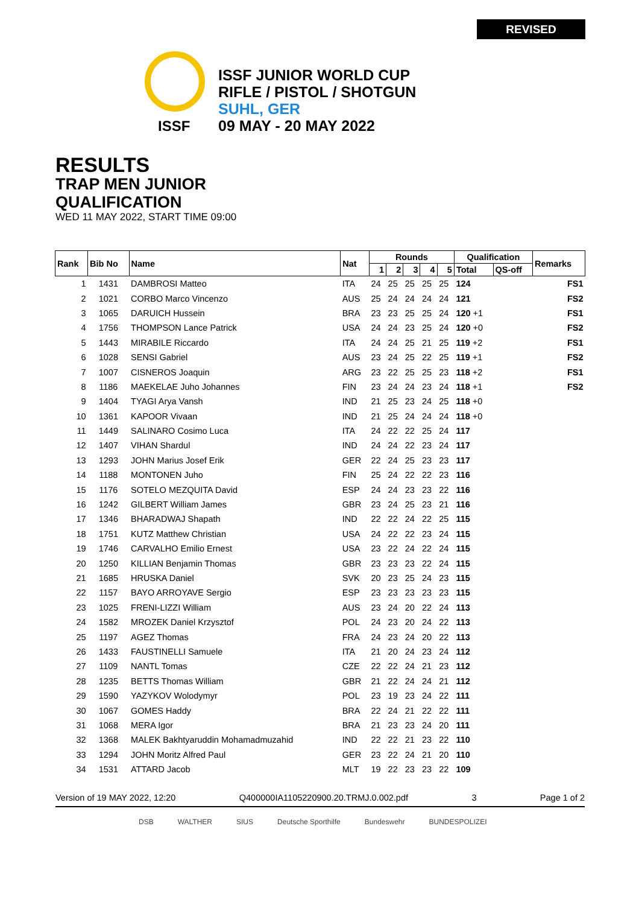REVISED
ISSF
ISSF JUNIOR WORLD CUP
RIFLE / PISTOL / SHOTGUN
SUHL, GER
09 MAY - 20 MAY 2022
RESULTS
TRAP MEN JUNIOR
QUALIFICATION
WED 11 MAY 2022, START TIME 09:00
| Rank | Bib No | Name | Nat | Rounds | | | | | Qualification | | Remarks |
| --- | --- | --- | --- | --- | --- | --- | --- | --- | --- | --- | --- |
| | | | | 1 | 2 | 3 | 4 | 5 | Total | QS-off | |
| 1 | 1431 | DAMBROSI Matteo | ITA | 24 | 25 | 25 | 25 | 25 | 124 | | FS1 |
| 2 | 1021 | CORBO Marco Vincenzo | AUS | 25 | 24 | 24 | 24 | 24 | 121 | | FS2 |
| 3 | 1065 | DARUICH Hussein | BRA | 23 | 23 | 25 | 25 | 24 | 120 +1 | | FS1 |
| 4 | 1756 | THOMPSON Lance Patrick | USA | 24 | 24 | 23 | 25 | 24 | 120 +0 | | FS2 |
| 5 | 1443 | MIRABILE Riccardo | ITA | 24 | 24 | 25 | 21 | 25 | 119 +2 | | FS1 |
| 6 | 1028 | SENSI Gabriel | AUS | 23 | 24 | 25 | 22 | 25 | 119 +1 | | FS2 |
| 7 | 1007 | CISNEROS Joaquin | ARG | 23 | 22 | 25 | 25 | 23 | 118 +2 | | FS1 |
| 8 | 1186 | MAEKELAE Juho Johannes | FIN | 23 | 24 | 24 | 23 | 24 | 118 +1 | | FS2 |
| 9 | 1404 | TYAGI Arya Vansh | IND | 21 | 25 | 23 | 24 | 25 | 118 +0 | | |
| 10 | 1361 | KAPOOR Vivaan | IND | 21 | 25 | 24 | 24 | 24 | 118 +0 | | |
| 11 | 1449 | SALINARO Cosimo Luca | ITA | 24 | 22 | 22 | 25 | 24 | 117 | | |
| 12 | 1407 | VIHAN Shardul | IND | 24 | 24 | 22 | 23 | 24 | 117 | | |
| 13 | 1293 | JOHN Marius Josef Erik | GER | 22 | 24 | 25 | 23 | 23 | 117 | | |
| 14 | 1188 | MONTONEN Juho | FIN | 25 | 24 | 22 | 22 | 23 | 116 | | |
| 15 | 1176 | SOTELO MEZQUITA David | ESP | 24 | 24 | 23 | 23 | 22 | 116 | | |
| 16 | 1242 | GILBERT William James | GBR | 23 | 24 | 25 | 23 | 21 | 116 | | |
| 17 | 1346 | BHARADWAJ Shapath | IND | 22 | 22 | 24 | 22 | 25 | 115 | | |
| 18 | 1751 | KUTZ Matthew Christian | USA | 24 | 22 | 22 | 23 | 24 | 115 | | |
| 19 | 1746 | CARVALHO Emilio Ernest | USA | 23 | 22 | 24 | 22 | 24 | 115 | | |
| 20 | 1250 | KILLIAN Benjamin Thomas | GBR | 23 | 23 | 23 | 22 | 24 | 115 | | |
| 21 | 1685 | HRUSKA Daniel | SVK | 20 | 23 | 25 | 24 | 23 | 115 | | |
| 22 | 1157 | BAYO ARROYAVE Sergio | ESP | 23 | 23 | 23 | 23 | 23 | 115 | | |
| 23 | 1025 | FRENI-LIZZI William | AUS | 23 | 24 | 20 | 22 | 24 | 113 | | |
| 24 | 1582 | MROZEK Daniel Krzysztof | POL | 24 | 23 | 20 | 24 | 22 | 113 | | |
| 25 | 1197 | AGEZ Thomas | FRA | 24 | 23 | 24 | 20 | 22 | 113 | | |
| 26 | 1433 | FAUSTINELLI Samuele | ITA | 21 | 20 | 24 | 23 | 24 | 112 | | |
| 27 | 1109 | NANTL Tomas | CZE | 22 | 22 | 24 | 21 | 23 | 112 | | |
| 28 | 1235 | BETTS Thomas William | GBR | 21 | 22 | 24 | 24 | 21 | 112 | | |
| 29 | 1590 | YAZYKOV Wolodymyr | POL | 23 | 19 | 23 | 24 | 22 | 111 | | |
| 30 | 1067 | GOMES Haddy | BRA | 22 | 24 | 21 | 22 | 22 | 111 | | |
| 31 | 1068 | MERA Igor | BRA | 21 | 23 | 23 | 24 | 20 | 111 | | |
| 32 | 1368 | MALEK Bakhtyaruddin Mohamadmuzahid | IND | 22 | 22 | 21 | 23 | 22 | 110 | | |
| 33 | 1294 | JOHN Moritz Alfred Paul | GER | 23 | 22 | 24 | 21 | 20 | 110 | | |
| 34 | 1531 | ATTARD Jacob | MLT | 19 | 22 | 23 | 23 | 22 | 109 | | |
Version of 19 MAY 2022, 12:20 Q400000IA1105220900.20.TRMJ.0.002.pdf 3 Page 1 of 2
DSB WALTHER SIUS Deutsche Sporthilfe Bundeswehr BUNDESPOLIZEI